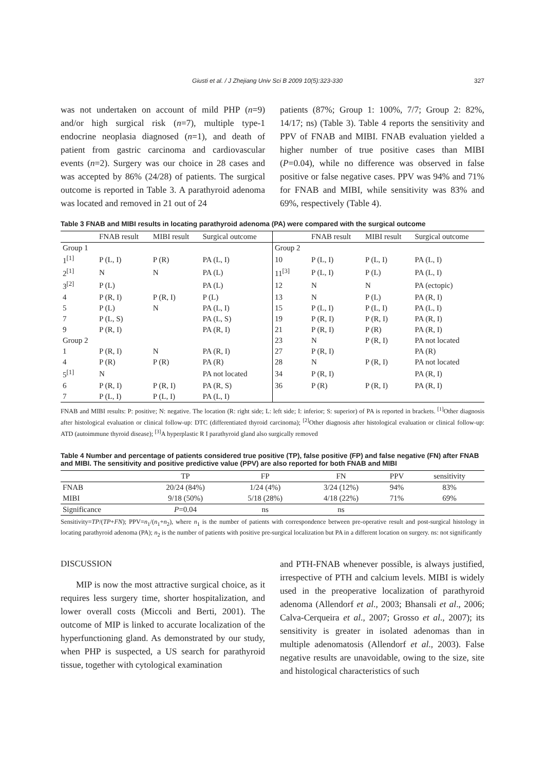Giusti et al. / J Zhejiang Univ Sci B 2009 10(5):323-330 327
was not undertaken on account of mild PHP (n=9) and/or high surgical risk (n=7), multiple type-1 endocrine neoplasia diagnosed (n=1), and death of patient from gastric carcinoma and cardiovascular events (n=2). Surgery was our choice in 28 cases and was accepted by 86% (24/28) of patients. The surgical outcome is reported in Table 3. A parathyroid adenoma was located and removed in 21 out of 24
patients (87%; Group 1: 100%, 7/7; Group 2: 82%, 14/17; ns) (Table 3). Table 4 reports the sensitivity and PPV of FNAB and MIBI. FNAB evaluation yielded a higher number of true positive cases than MIBI (P=0.04), while no difference was observed in false positive or false negative cases. PPV was 94% and 71% for FNAB and MIBI, while sensitivity was 83% and 69%, respectively (Table 4).
Table 3 FNAB and MIBI results in locating parathyroid adenoma (PA) were compared with the surgical outcome
| | FNAB result | MIBI result | Surgical outcome | | FNAB result | MIBI result | Surgical outcome |
| --- | --- | --- | --- | --- | --- | --- | --- |
| Group 1 | | | | Group 2 | | | |
| 1<sup>[1]</sup> | P (L, I) | P (R) | PA (L, I) | 10 | P (L, I) | P (L, I) | PA (L, I) |
| 2<sup>[1]</sup> | N | N | PA (L) | 11<sup>[3]</sup> | P (L, I) | P (L) | PA (L, I) |
| 3<sup>[2]</sup> | P (L) | | PA (L) | 12 | N | N | PA (ectopic) |
| 4 | P (R, I) | P (R, I) | P (L) | 13 | N | P (L) | PA (R, I) |
| 5 | P (L) | N | PA (L, I) | 15 | P (L, I) | P (L, I) | PA (L, I) |
| 7 | P (L, S) | | PA (L, S) | 19 | P (R, I) | P (R, I) | PA (R, I) |
| 9 | P (R, I) | | PA (R, I) | 21 | P (R, I) | P (R) | PA (R, I) |
| Group 2 | | | | 23 | N | P (R, I) | PA not located |
| 1 | P (R, I) | N | PA (R, I) | 27 | P (R, I) | | PA (R) |
| 4 | P (R) | P (R) | PA (R) | 28 | N | P (R, I) | PA not located |
| 5<sup>[1]</sup> | N | | PA not located | 34 | P (R, I) | | PA (R, I) |
| 6 | P (R, I) | P (R, I) | PA (R, S) | 36 | P (R) | P (R, I) | PA (R, I) |
| 7 | P (L, I) | P (L, I) | PA (L, I) | | | | |
FNAB and MIBI results: P: positive; N: negative. The location (R: right side; L: left side; I: inferior; S: superior) of PA is reported in brackets. <sup>[1]</sup>Other diagnosis after histological evaluation or clinical follow-up: DTC (differentiated thyroid carcinoma); <sup>[2]</sup>Other diagnosis after histological evaluation or clinical follow-up: ATD (autoimmune thyroid disease); <sup>[3]</sup>A hyperplastic R I parathyroid gland also surgically removed
Table 4 Number and percentage of patients considered true positive (TP), false positive (FP) and false negative (FN) after FNAB and MIBI. The sensitivity and positive predictive value (PPV) are also reported for both FNAB and MIBI
| | TP | FP | FN | PPV | sensitivity |
| --- | --- | --- | --- | --- | --- |
| FNAB | 20/24 (84%) | 1/24 (4%) | 3/24 (12%) | 94% | 83% |
| MIBI | 9/18 (50%) | 5/18 (28%) | 4/18 (22%) | 71% | 69% |
| Significance | P =0.04 | ns | ns | | |
Sensitivity=TP/(TP+FN); PPV=n<sub>1</sub>/(n<sub>1</sub>+n<sub>2</sub>), where n<sub>1</sub> is the number of patients with correspondence between pre-operative result and post-surgical histology in locating parathyroid adenoma (PA); n<sub>2</sub> is the number of patients with positive pre-surgical localization but PA in a different location on surgery. ns: not significantly
DISCUSSION
MIP is now the most attractive surgical choice, as it requires less surgery time, shorter hospitalization, and lower overall costs (Miccoli and Berti, 2001). The outcome of MIP is linked to accurate localization of the hyperfunctioning gland. As demonstrated by our study, when PHP is suspected, a US search for parathyroid tissue, together with cytological examination
and PTH-FNAB whenever possible, is always justified, irrespective of PTH and calcium levels. MIBI is widely used in the preoperative localization of parathyroid adenoma (Allendorf et al., 2003; Bhansali et al., 2006; Calva-Cerqueira et al., 2007; Grosso et al., 2007); its sensitivity is greater in isolated adenomas than in multiple adenomatosis (Allendorf et al., 2003). False negative results are unavoidable, owing to the size, site and histological characteristics of such